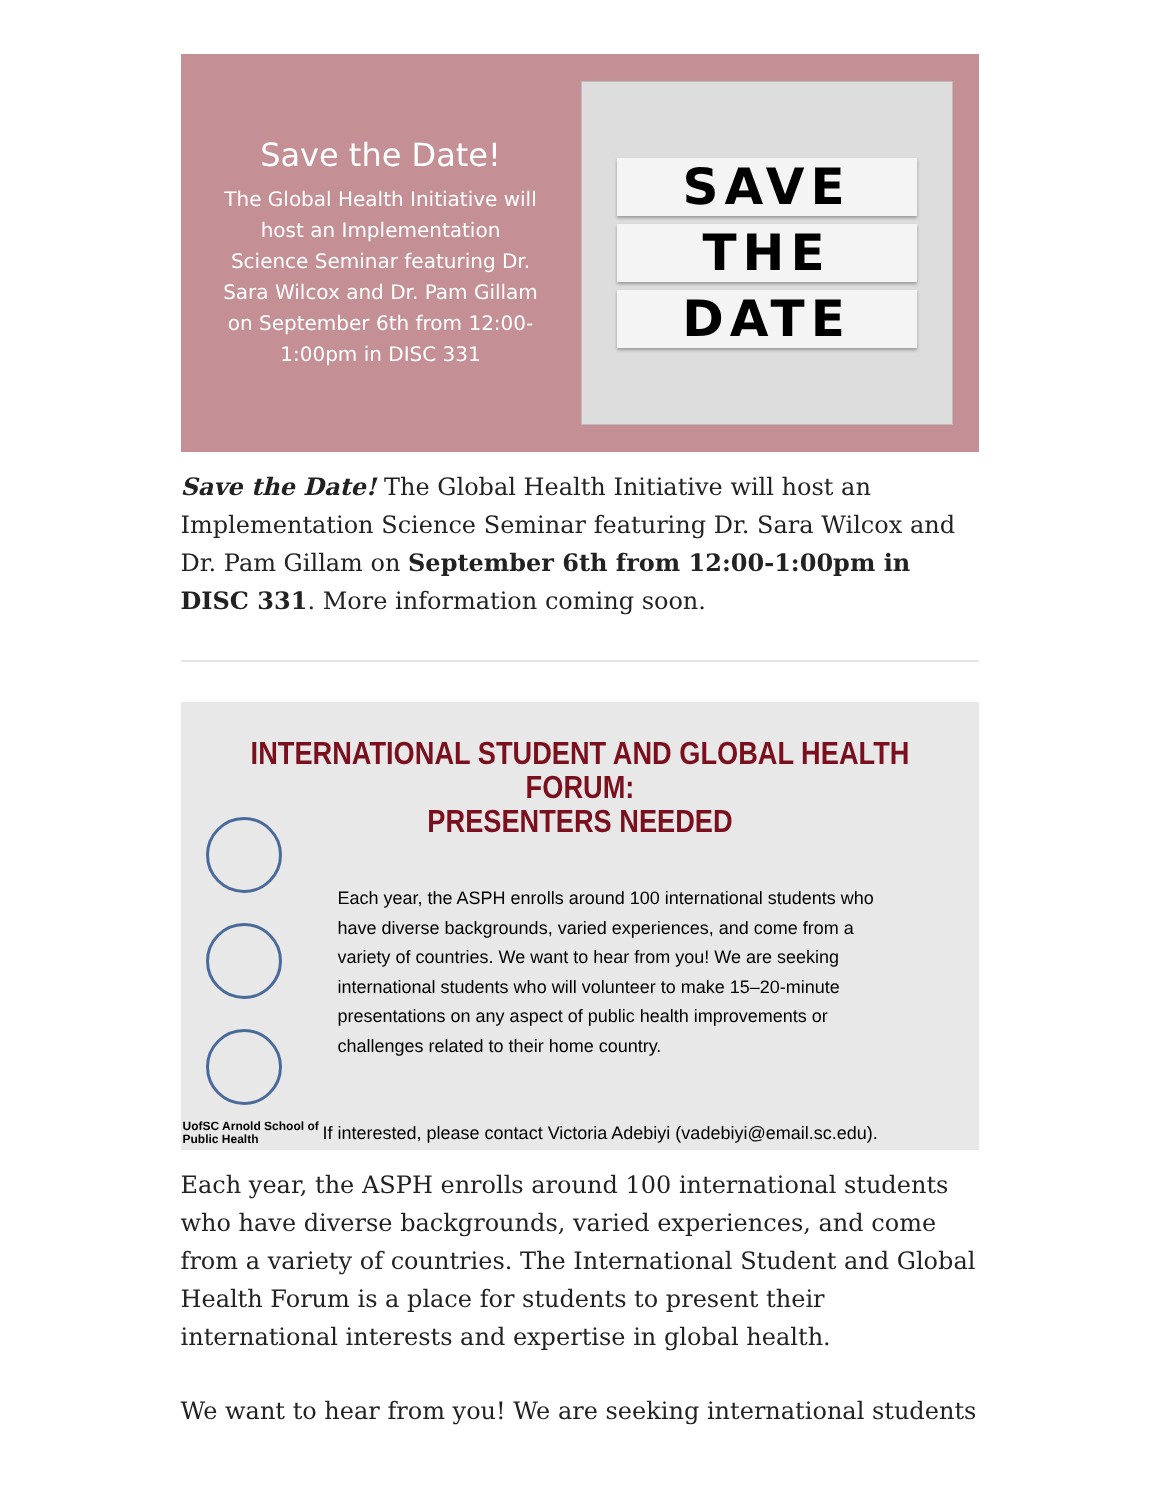Save the Date!
The Global Health Initiative will host an Implementation Science Seminar featuring Dr. Sara Wilcox and Dr. Pam Gillam on September 6th from 12:00-1:00pm in DISC 331
SAVE
THE
DATE
Save the Date! The Global Health Initiative will host an Implementation Science Seminar featuring Dr. Sara Wilcox and Dr. Pam Gillam on September 6th from 12:00-1:00pm in DISC 331. More information coming soon.
INTERNATIONAL STUDENT AND GLOBAL HEALTH FORUM:
PRESENTERS NEEDED
Each year, the ASPH enrolls around 100 international students who have diverse backgrounds, varied experiences, and come from a variety of countries. We want to hear from you! We are seeking international students who will volunteer to make 15–20-minute presentations on any aspect of public health improvements or challenges related to their home country.
If interested, please contact Victoria Adebiyi (vadebiyi@email.sc.edu).
UofSC Arnold School of
Public Health
Each year, the ASPH enrolls around 100 international students who have diverse backgrounds, varied experiences, and come from a variety of countries. The International Student and Global Health Forum is a place for students to present their international interests and expertise in global health.
We want to hear from you! We are seeking international students